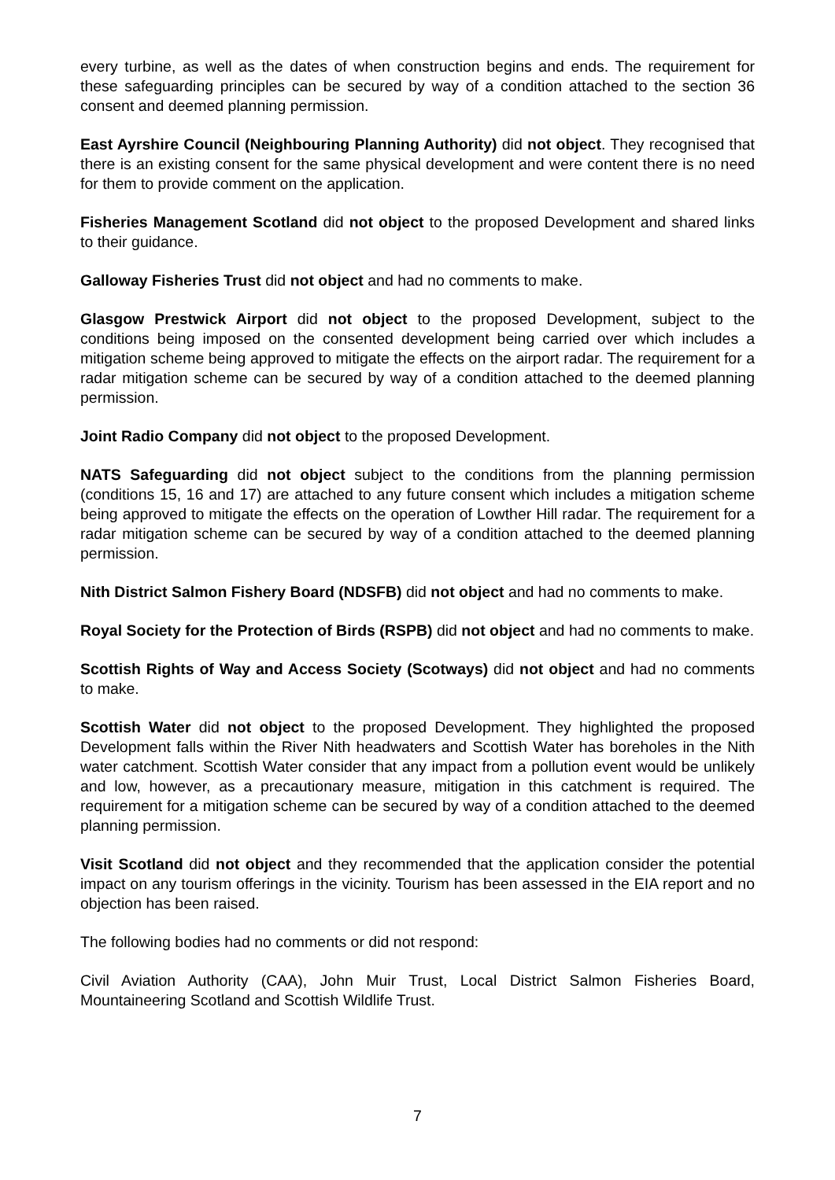every turbine, as well as the dates of when construction begins and ends. The requirement for these safeguarding principles can be secured by way of a condition attached to the section 36 consent and deemed planning permission.
East Ayrshire Council (Neighbouring Planning Authority) did not object. They recognised that there is an existing consent for the same physical development and were content there is no need for them to provide comment on the application.
Fisheries Management Scotland did not object to the proposed Development and shared links to their guidance.
Galloway Fisheries Trust did not object and had no comments to make.
Glasgow Prestwick Airport did not object to the proposed Development, subject to the conditions being imposed on the consented development being carried over which includes a mitigation scheme being approved to mitigate the effects on the airport radar. The requirement for a radar mitigation scheme can be secured by way of a condition attached to the deemed planning permission.
Joint Radio Company did not object to the proposed Development.
NATS Safeguarding did not object subject to the conditions from the planning permission (conditions 15, 16 and 17) are attached to any future consent which includes a mitigation scheme being approved to mitigate the effects on the operation of Lowther Hill radar. The requirement for a radar mitigation scheme can be secured by way of a condition attached to the deemed planning permission.
Nith District Salmon Fishery Board (NDSFB) did not object and had no comments to make.
Royal Society for the Protection of Birds (RSPB) did not object and had no comments to make.
Scottish Rights of Way and Access Society (Scotways) did not object and had no comments to make.
Scottish Water did not object to the proposed Development. They highlighted the proposed Development falls within the River Nith headwaters and Scottish Water has boreholes in the Nith water catchment. Scottish Water consider that any impact from a pollution event would be unlikely and low, however, as a precautionary measure, mitigation in this catchment is required. The requirement for a mitigation scheme can be secured by way of a condition attached to the deemed planning permission.
Visit Scotland did not object and they recommended that the application consider the potential impact on any tourism offerings in the vicinity. Tourism has been assessed in the EIA report and no objection has been raised.
The following bodies had no comments or did not respond:
Civil Aviation Authority (CAA), John Muir Trust, Local District Salmon Fisheries Board, Mountaineering Scotland and Scottish Wildlife Trust.
7